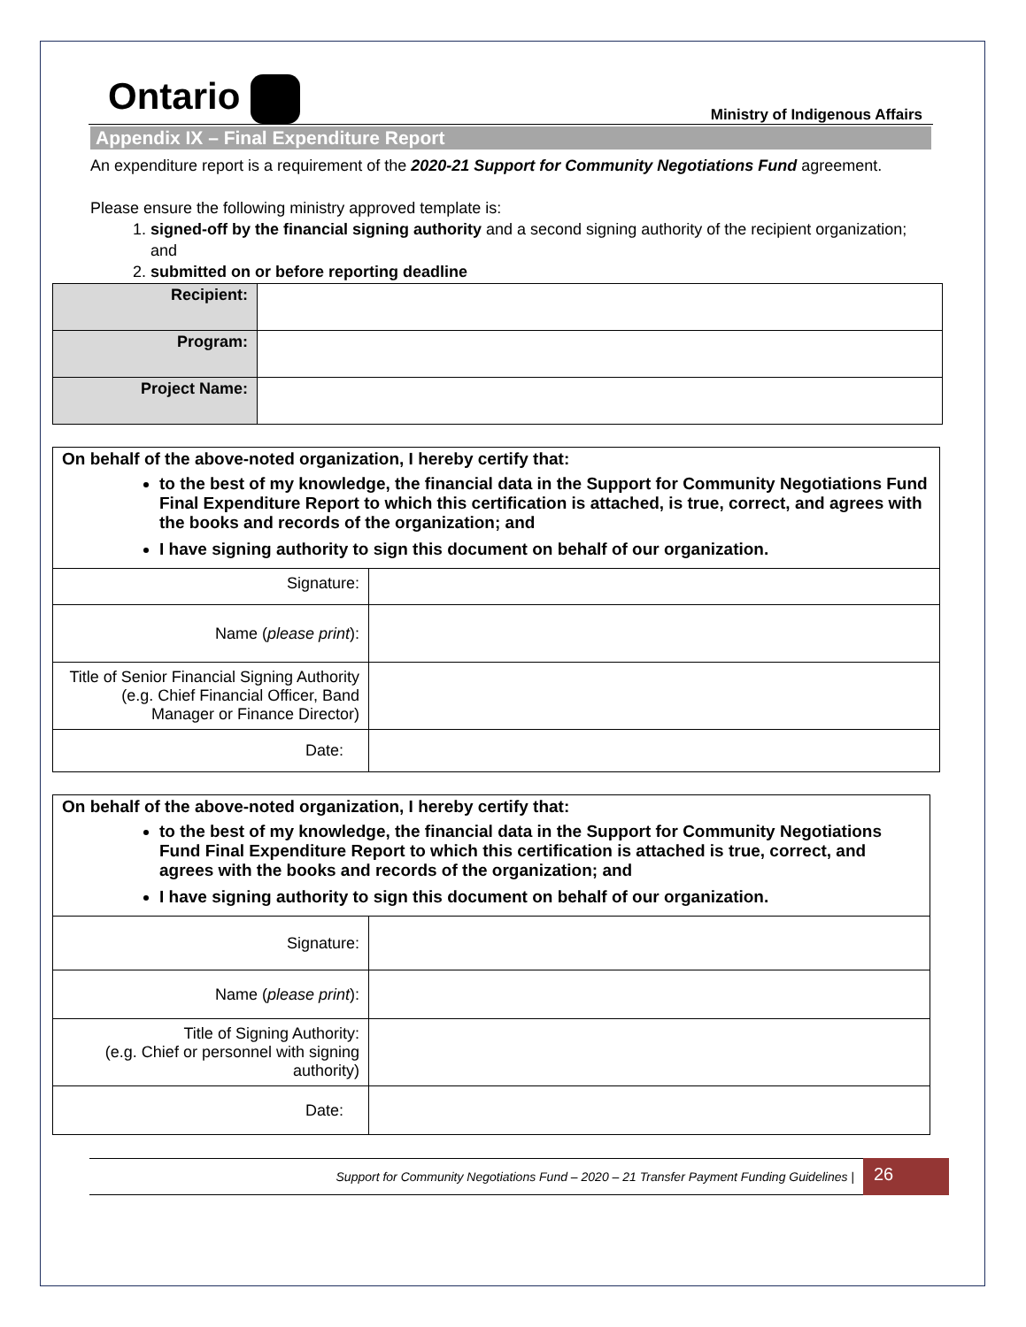Ontario
Ministry of Indigenous Affairs
Appendix IX – Final Expenditure Report
An expenditure report is a requirement of the 2020-21 Support for Community Negotiations Fund agreement.
Please ensure the following ministry approved template is:
1. signed-off by the financial signing authority and a second signing authority of the recipient organization; and
2. submitted on or before reporting deadline
| Recipient: | |
| Program: | |
| Project Name: | |
On behalf of the above-noted organization, I hereby certify that:
to the best of my knowledge, the financial data in the Support for Community Negotiations Fund Final Expenditure Report to which this certification is attached, is true, correct, and agrees with the books and records of the organization; and
I have signing authority to sign this document on behalf of our organization.
| Signature: | |
| Name ( please print ): | |
| Title of Senior Financial Signing Authority (e.g. Chief Financial Officer, Band Manager or Finance Director) | |
| Date: | |
On behalf of the above-noted organization, I hereby certify that:
to the best of my knowledge, the financial data in the Support for Community Negotiations Fund Final Expenditure Report to which this certification is attached is true, correct, and agrees with the books and records of the organization; and
I have signing authority to sign this document on behalf of our organization.
| Signature: | |
| Name ( please print ): | |
| Title of Signing Authority: (e.g. Chief or personnel with signing authority) | |
| Date: | |
Support for Community Negotiations Fund – 2020 – 21 Transfer Payment Funding Guidelines |
26